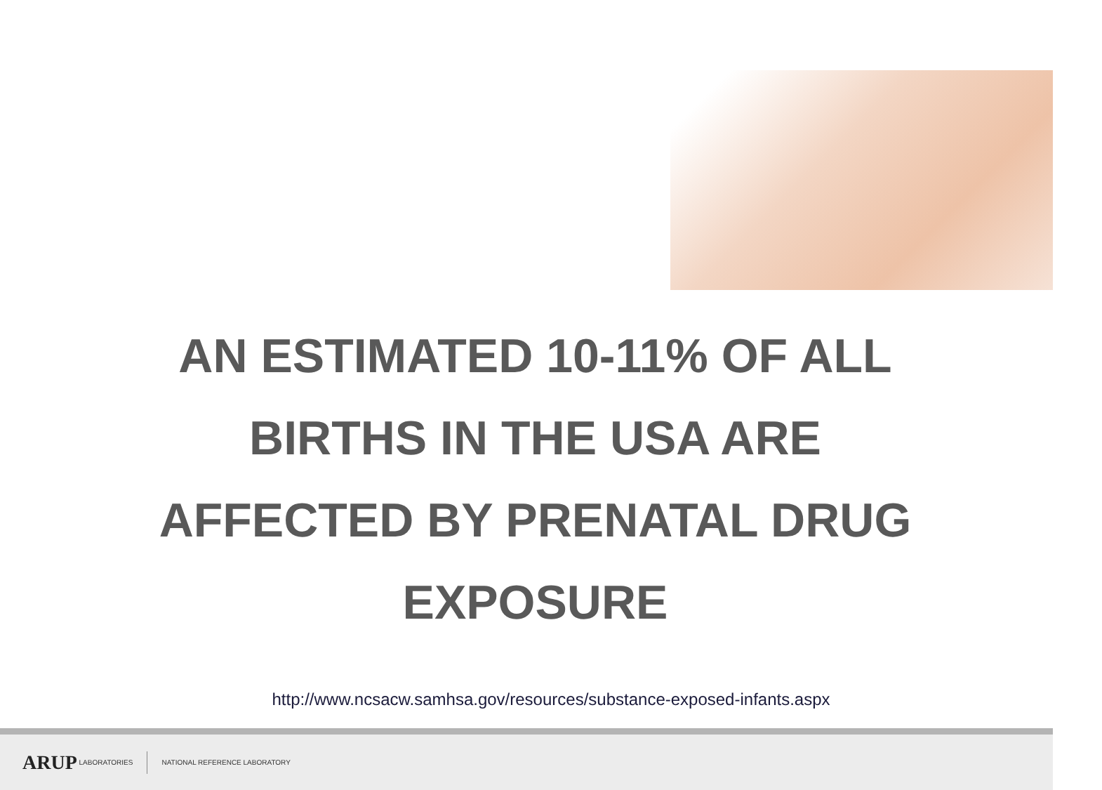AN ESTIMATED 10-11% OF ALL
BIRTHS IN THE USA ARE
AFFECTED BY PRENATAL DRUG
EXPOSURE
http://www.ncsacw.samhsa.gov/resources/substance-exposed-infants.aspx
ARUP LABORATORIES NATIONAL REFERENCE LABORATORY